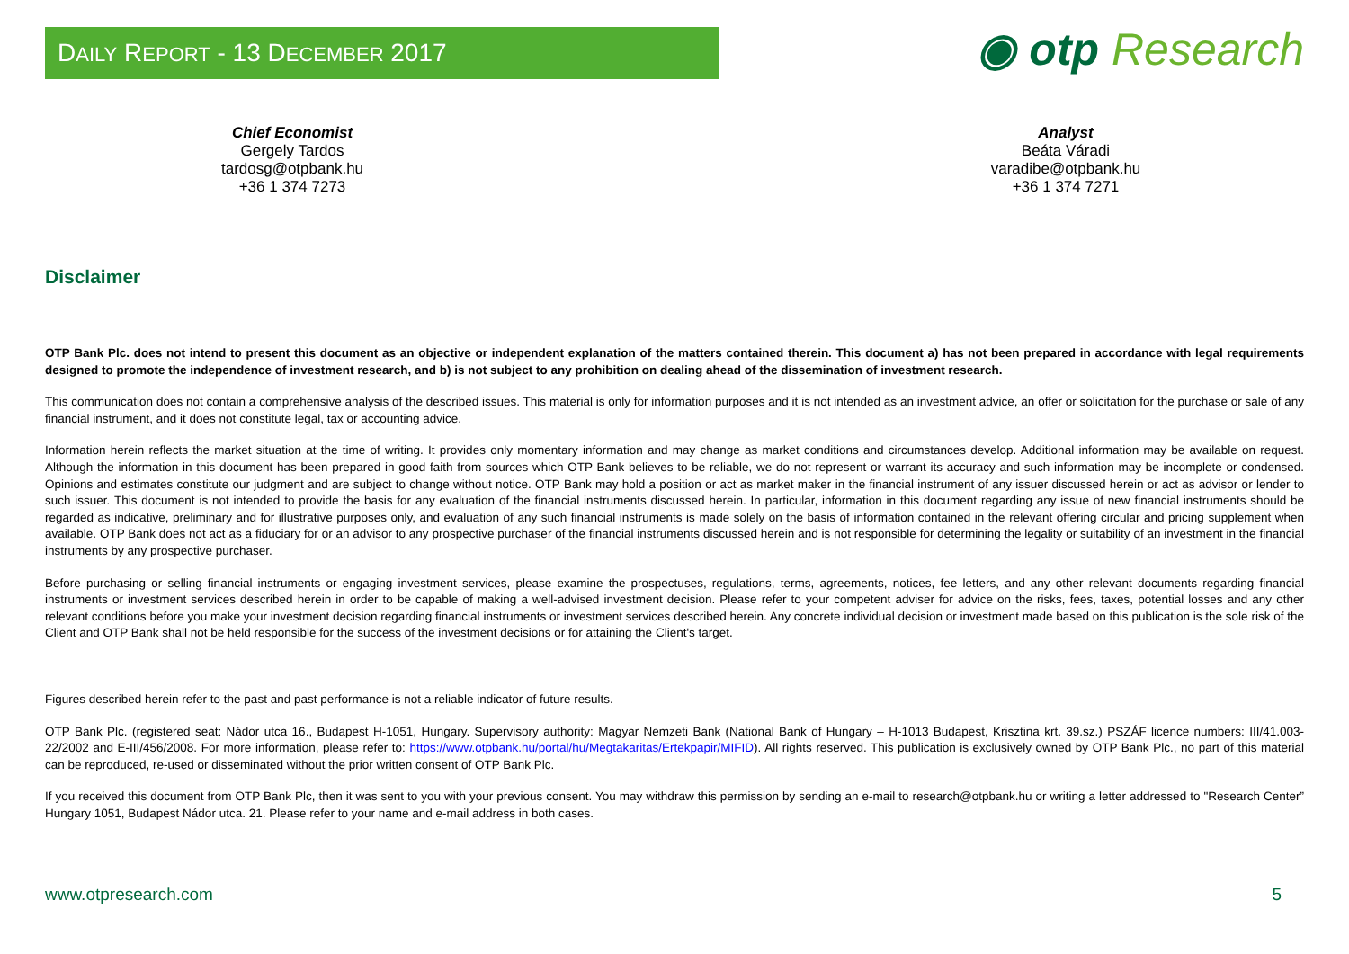DAILY REPORT - 13 DECEMBER 2017
◉ otp Research
Chief Economist
Gergely Tardos
tardosg@otpbank.hu
+36 1 374 7273
Analyst
Beáta Váradi
varadibe@otpbank.hu
+36 1 374 7271
Disclaimer
OTP Bank Plc. does not intend to present this document as an objective or independent explanation of the matters contained therein. This document a) has not been prepared in accordance with legal requirements designed to promote the independence of investment research, and b) is not subject to any prohibition on dealing ahead of the dissemination of investment research.
This communication does not contain a comprehensive analysis of the described issues. This material is only for information purposes and it is not intended as an investment advice, an offer or solicitation for the purchase or sale of any financial instrument, and it does not constitute legal, tax or accounting advice.
Information herein reflects the market situation at the time of writing. It provides only momentary information and may change as market conditions and circumstances develop. Additional information may be available on request. Although the information in this document has been prepared in good faith from sources which OTP Bank believes to be reliable, we do not represent or warrant its accuracy and such information may be incomplete or condensed. Opinions and estimates constitute our judgment and are subject to change without notice. OTP Bank may hold a position or act as market maker in the financial instrument of any issuer discussed herein or act as advisor or lender to such issuer. This document is not intended to provide the basis for any evaluation of the financial instruments discussed herein. In particular, information in this document regarding any issue of new financial instruments should be regarded as indicative, preliminary and for illustrative purposes only, and evaluation of any such financial instruments is made solely on the basis of information contained in the relevant offering circular and pricing supplement when available. OTP Bank does not act as a fiduciary for or an advisor to any prospective purchaser of the financial instruments discussed herein and is not responsible for determining the legality or suitability of an investment in the financial instruments by any prospective purchaser.
Before purchasing or selling financial instruments or engaging investment services, please examine the prospectuses, regulations, terms, agreements, notices, fee letters, and any other relevant documents regarding financial instruments or investment services described herein in order to be capable of making a well-advised investment decision. Please refer to your competent adviser for advice on the risks, fees, taxes, potential losses and any other relevant conditions before you make your investment decision regarding financial instruments or investment services described herein. Any concrete individual decision or investment made based on this publication is the sole risk of the Client and OTP Bank shall not be held responsible for the success of the investment decisions or for attaining the Client's target.
Figures described herein refer to the past and past performance is not a reliable indicator of future results.
OTP Bank Plc. (registered seat: Nádor utca 16., Budapest H-1051, Hungary. Supervisory authority: Magyar Nemzeti Bank (National Bank of Hungary – H-1013 Budapest, Krisztina krt. 39.sz.) PSZÁF licence numbers: III/41.003-22/2002 and E-III/456/2008. For more information, please refer to: https://www.otpbank.hu/portal/hu/Megtakaritas/Ertekpapir/MIFID). All rights reserved. This publication is exclusively owned by OTP Bank Plc., no part of this material can be reproduced, re-used or disseminated without the prior written consent of OTP Bank Plc.
If you received this document from OTP Bank Plc, then it was sent to you with your previous consent. You may withdraw this permission by sending an e-mail to research@otpbank.hu or writing a letter addressed to "Research Center” Hungary 1051, Budapest Nádor utca. 21. Please refer to your name and e-mail address in both cases.
www.otpresearch.com 5